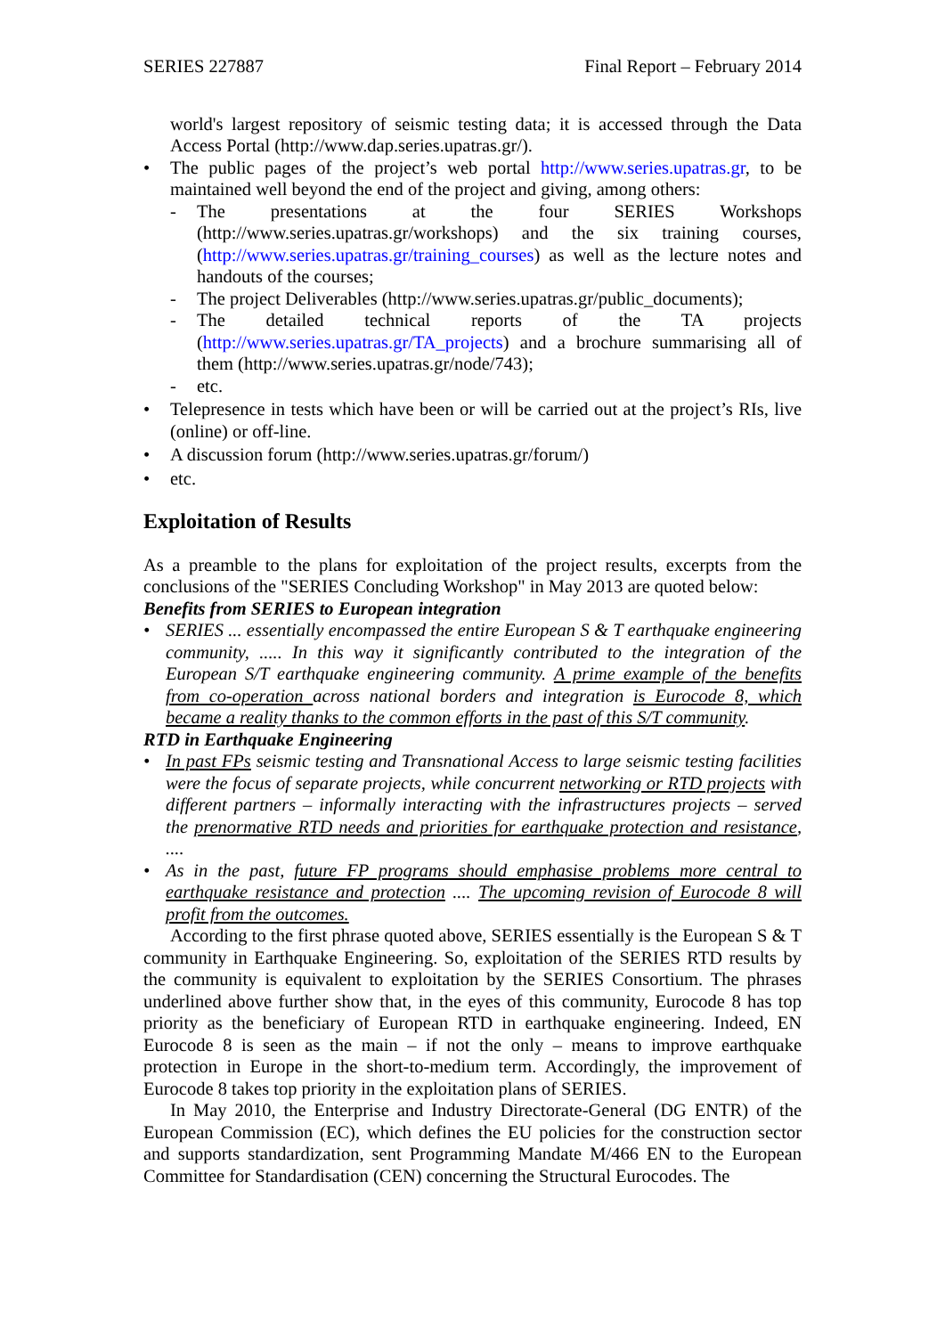SERIES 227887 Final Report – February 2014
world's largest repository of seismic testing data; it is accessed through the Data Access Portal (http://www.dap.series.upatras.gr/).
• The public pages of the project’s web portal http://www.series.upatras.gr, to be maintained well beyond the end of the project and giving, among others:
- The presentations at the four SERIES Workshops (http://www.series.upatras.gr/workshops) and the six training courses, (http://www.series.upatras.gr/training_courses) as well as the lecture notes and handouts of the courses;
- The project Deliverables (http://www.series.upatras.gr/public_documents);
- The detailed technical reports of the TA projects (http://www.series.upatras.gr/TA_projects) and a brochure summarising all of them (http://www.series.upatras.gr/node/743);
- etc.
• Telepresence in tests which have been or will be carried out at the project’s RIs, live (online) or off-line.
• A discussion forum (http://www.series.upatras.gr/forum/)
• etc.
Exploitation of Results
As a preamble to the plans for exploitation of the project results, excerpts from the conclusions of the "SERIES Concluding Workshop" in May 2013 are quoted below:
Benefits from SERIES to European integration
• SERIES ... essentially encompassed the entire European S & T earthquake engineering community, ..... In this way it significantly contributed to the integration of the European S/T earthquake engineering community. A prime example of the benefits from co-operation across national borders and integration is Eurocode 8, which became a reality thanks to the common efforts in the past of this S/T community.
RTD in Earthquake Engineering
• In past FPs seismic testing and Transnational Access to large seismic testing facilities were the focus of separate projects, while concurrent networking or RTD projects with different partners – informally interacting with the infrastructures projects – served the prenormative RTD needs and priorities for earthquake protection and resistance, ....
• As in the past, future FP programs should emphasise problems more central to earthquake resistance and protection .... The upcoming revision of Eurocode 8 will profit from the outcomes.
According to the first phrase quoted above, SERIES essentially is the European S & T community in Earthquake Engineering. So, exploitation of the SERIES RTD results by the community is equivalent to exploitation by the SERIES Consortium. The phrases underlined above further show that, in the eyes of this community, Eurocode 8 has top priority as the beneficiary of European RTD in earthquake engineering. Indeed, EN Eurocode 8 is seen as the main – if not the only – means to improve earthquake protection in Europe in the short-to-medium term. Accordingly, the improvement of Eurocode 8 takes top priority in the exploitation plans of SERIES.
In May 2010, the Enterprise and Industry Directorate-General (DG ENTR) of the European Commission (EC), which defines the EU policies for the construction sector and supports standardization, sent Programming Mandate M/466 EN to the European Committee for Standardisation (CEN) concerning the Structural Eurocodes. The